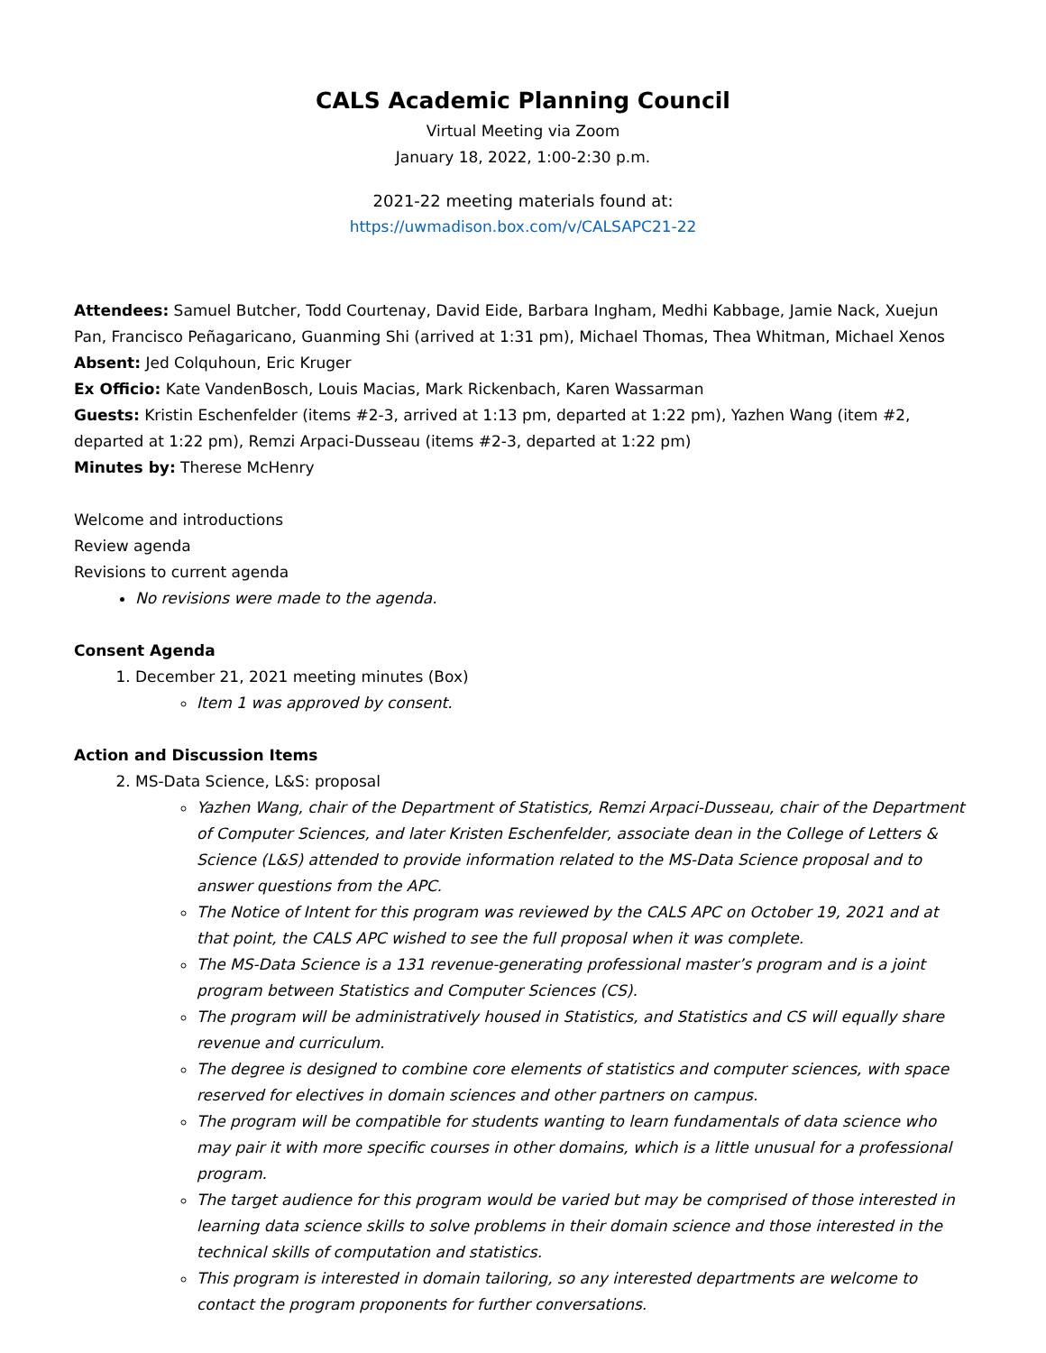CALS Academic Planning Council
Virtual Meeting via Zoom
January 18, 2022, 1:00-2:30 p.m.
2021-22 meeting materials found at:
https://uwmadison.box.com/v/CALSAPC21-22
Attendees: Samuel Butcher, Todd Courtenay, David Eide, Barbara Ingham, Medhi Kabbage, Jamie Nack, Xuejun Pan, Francisco Peñagaricano, Guanming Shi (arrived at 1:31 pm), Michael Thomas, Thea Whitman, Michael Xenos
Absent: Jed Colquhoun, Eric Kruger
Ex Officio: Kate VandenBosch, Louis Macias, Mark Rickenbach, Karen Wassarman
Guests: Kristin Eschenfelder (items #2-3, arrived at 1:13 pm, departed at 1:22 pm), Yazhen Wang (item #2, departed at 1:22 pm), Remzi Arpaci-Dusseau (items #2-3, departed at 1:22 pm)
Minutes by: Therese McHenry
Welcome and introductions
Review agenda
Revisions to current agenda
No revisions were made to the agenda.
Consent Agenda
1. December 21, 2021 meeting minutes (Box)
Item 1 was approved by consent.
Action and Discussion Items
2. MS-Data Science, L&S: proposal
Yazhen Wang, chair of the Department of Statistics, Remzi Arpaci-Dusseau, chair of the Department of Computer Sciences, and later Kristen Eschenfelder, associate dean in the College of Letters & Science (L&S) attended to provide information related to the MS-Data Science proposal and to answer questions from the APC.
The Notice of Intent for this program was reviewed by the CALS APC on October 19, 2021 and at that point, the CALS APC wished to see the full proposal when it was complete.
The MS-Data Science is a 131 revenue-generating professional master’s program and is a joint program between Statistics and Computer Sciences (CS).
The program will be administratively housed in Statistics, and Statistics and CS will equally share revenue and curriculum.
The degree is designed to combine core elements of statistics and computer sciences, with space reserved for electives in domain sciences and other partners on campus.
The program will be compatible for students wanting to learn fundamentals of data science who may pair it with more specific courses in other domains, which is a little unusual for a professional program.
The target audience for this program would be varied but may be comprised of those interested in learning data science skills to solve problems in their domain science and those interested in the technical skills of computation and statistics.
This program is interested in domain tailoring, so any interested departments are welcome to contact the program proponents for further conversations.